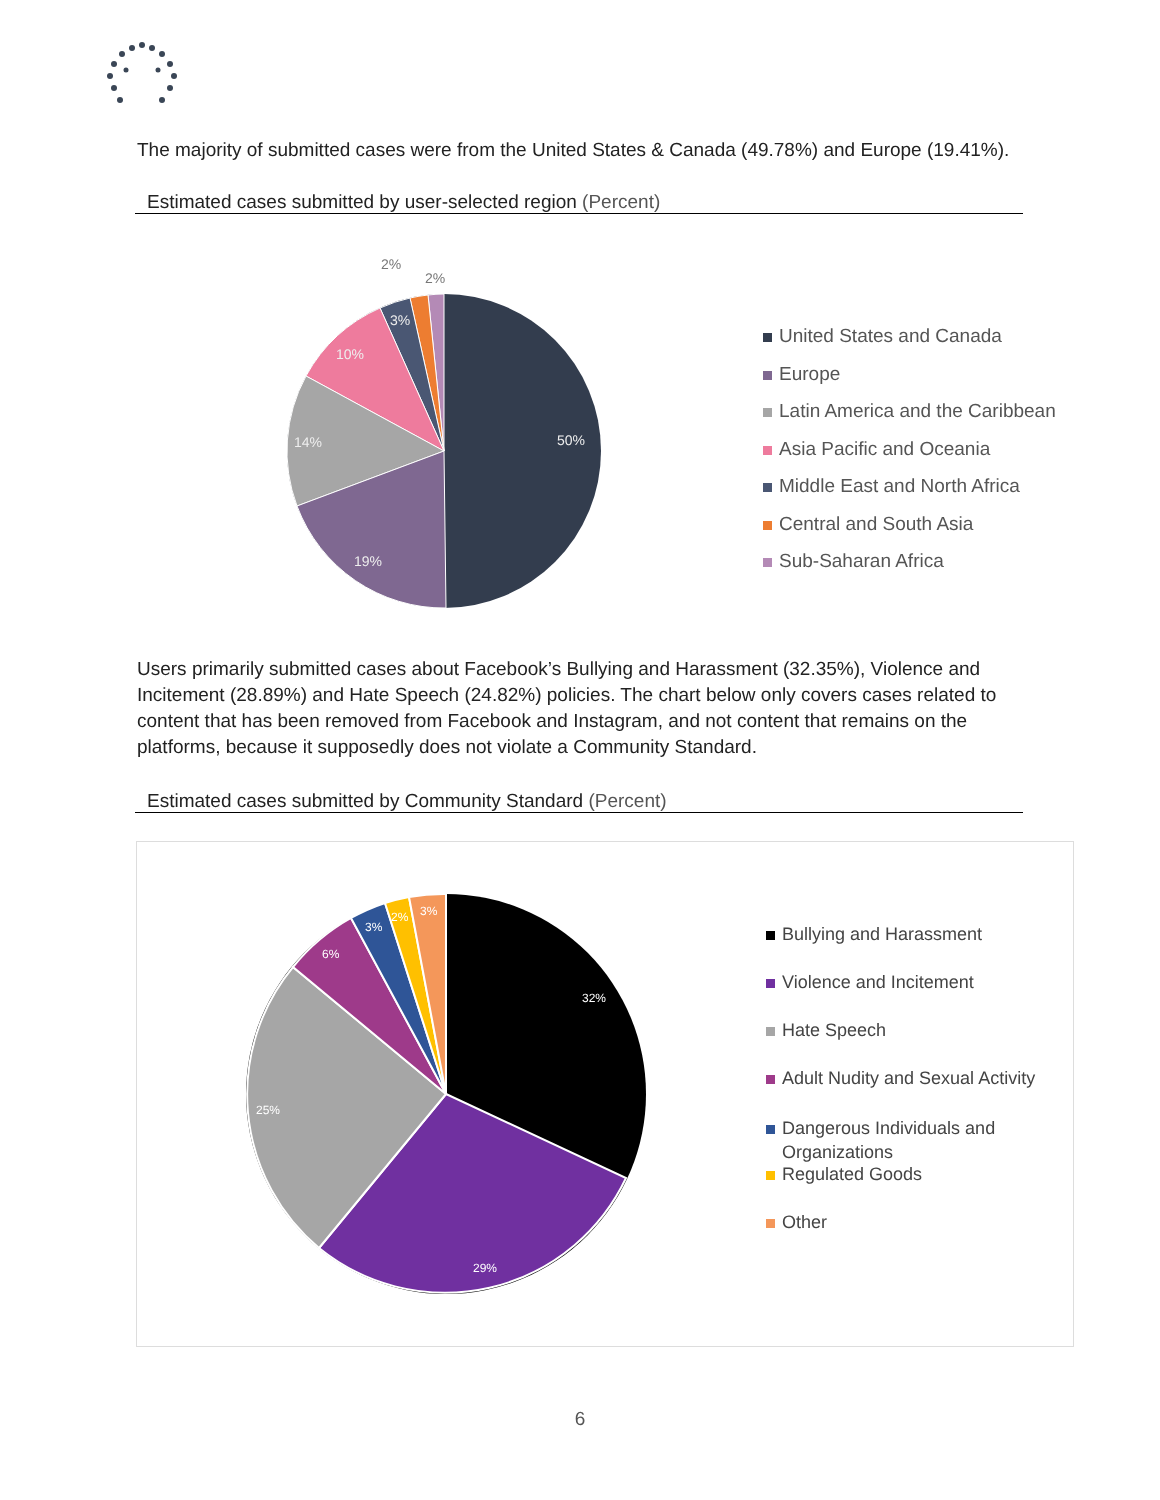The majority of submitted cases were from the United States & Canada (49.78%) and Europe (19.41%).
Estimated cases submitted by user-selected region (Percent)
50%
19%
14%
10%
3%
2%
2%
United States and Canada
Europe
Latin America and the Caribbean
Asia Pacific and Oceania
Middle East and North Africa
Central and South Asia
Sub-Saharan Africa
Users primarily submitted cases about Facebook’s Bullying and Harassment (32.35%), Violence and Incitement (28.89%) and Hate Speech (24.82%) policies. The chart below only covers cases related to content that has been removed from Facebook and Instagram, and not content that remains on the platforms, because it supposedly does not violate a Community Standard.
Estimated cases submitted by Community Standard (Percent)
32%
29%
25%
6%
3%
2%
3%
Bullying and Harassment
Violence and Incitement
Hate Speech
Adult Nudity and Sexual Activity
Dangerous Individuals and
Organizations
Regulated Goods
Other
6